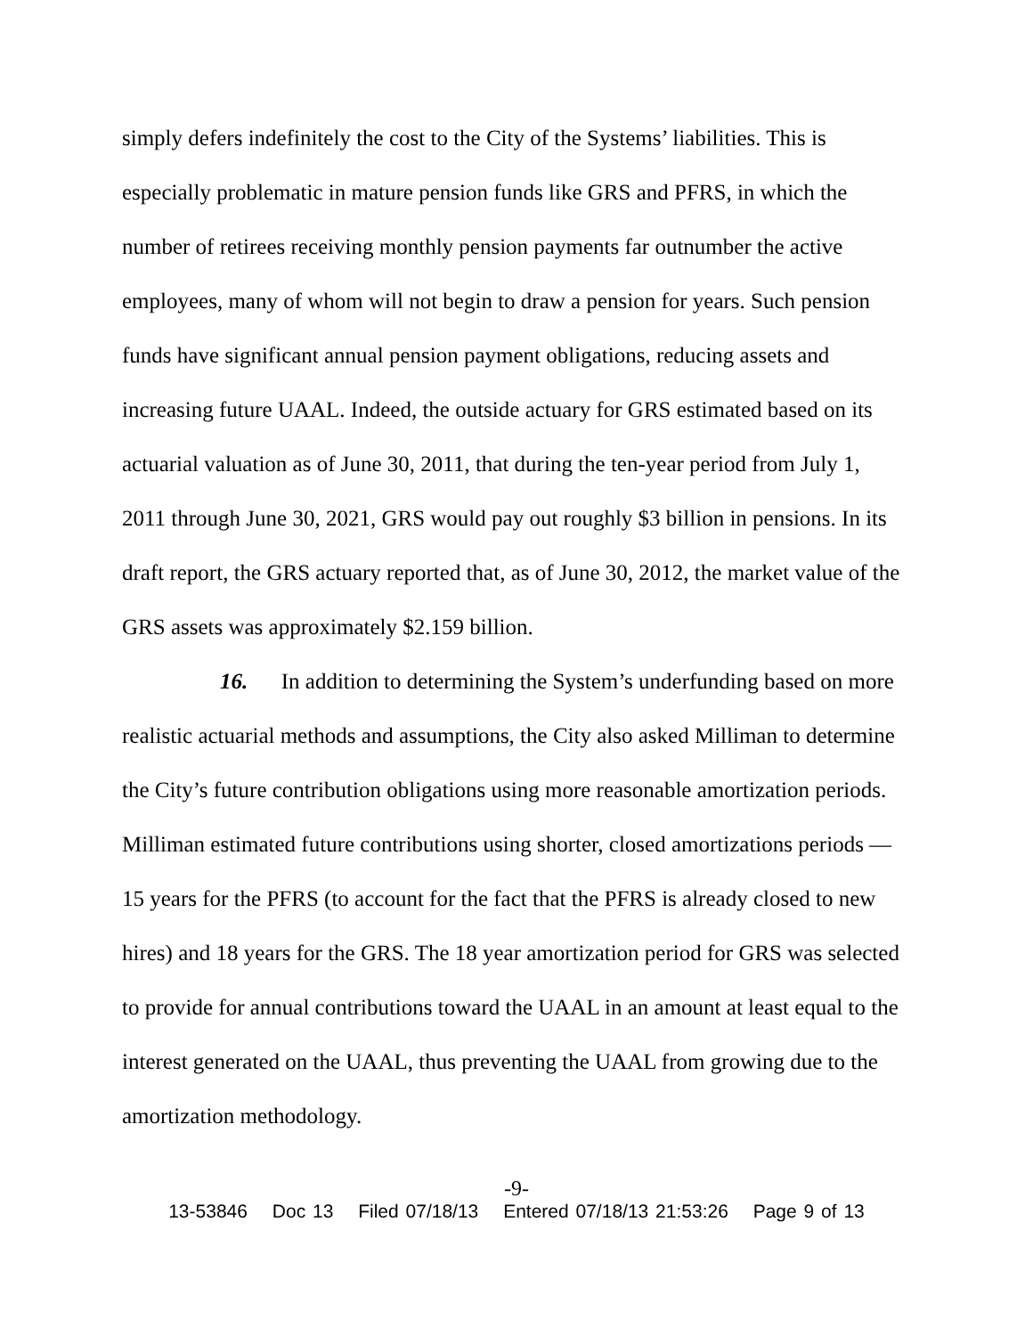simply defers indefinitely the cost to the City of the Systems’ liabilities. This is especially problematic in mature pension funds like GRS and PFRS, in which the number of retirees receiving monthly pension payments far outnumber the active employees, many of whom will not begin to draw a pension for years. Such pension funds have significant annual pension payment obligations, reducing assets and increasing future UAAL. Indeed, the outside actuary for GRS estimated based on its actuarial valuation as of June 30, 2011, that during the ten-year period from July 1, 2011 through June 30, 2021, GRS would pay out roughly $3 billion in pensions. In its draft report, the GRS actuary reported that, as of June 30, 2012, the market value of the GRS assets was approximately $2.159 billion.
16. In addition to determining the System’s underfunding based on more realistic actuarial methods and assumptions, the City also asked Milliman to determine the City’s future contribution obligations using more reasonable amortization periods. Milliman estimated future contributions using shorter, closed amortizations periods — 15 years for the PFRS (to account for the fact that the PFRS is already closed to new hires) and 18 years for the GRS. The 18 year amortization period for GRS was selected to provide for annual contributions toward the UAAL in an amount at least equal to the interest generated on the UAAL, thus preventing the UAAL from growing due to the amortization methodology.
-9-
13-53846 Doc 13 Filed 07/18/13 Entered 07/18/13 21:53:26 Page 9 of 13